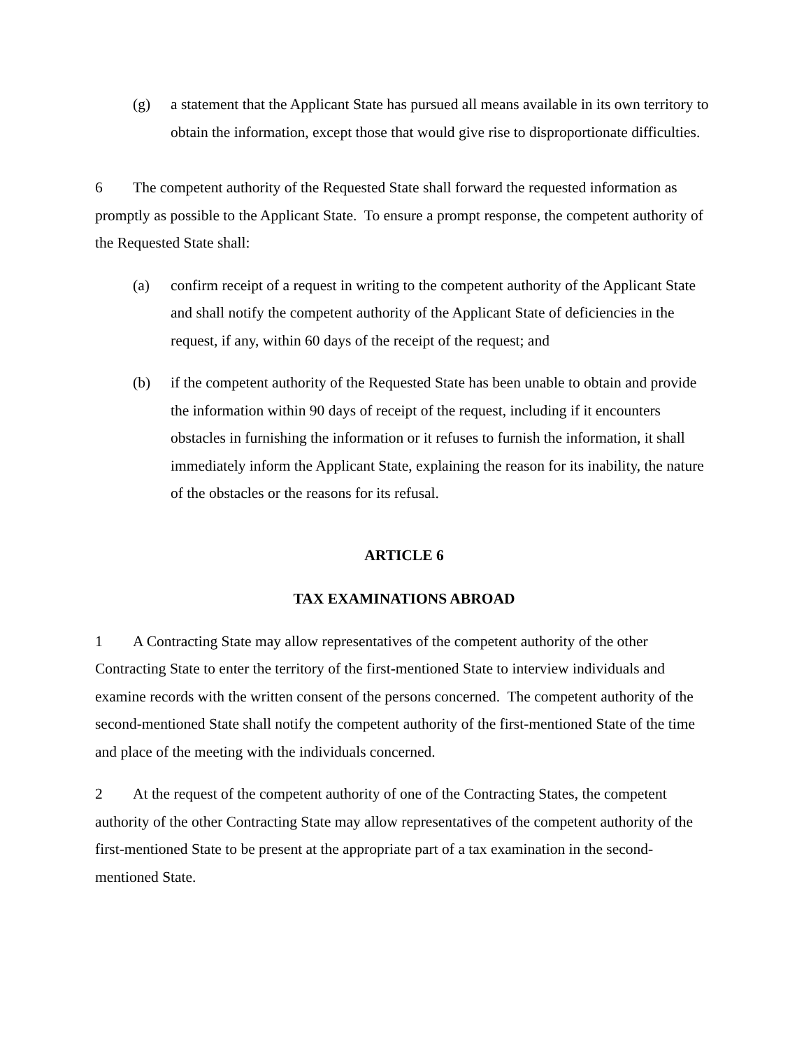(g) a statement that the Applicant State has pursued all means available in its own territory to obtain the information, except those that would give rise to disproportionate difficulties.
6 The competent authority of the Requested State shall forward the requested information as promptly as possible to the Applicant State. To ensure a prompt response, the competent authority of the Requested State shall:
(a) confirm receipt of a request in writing to the competent authority of the Applicant State and shall notify the competent authority of the Applicant State of deficiencies in the request, if any, within 60 days of the receipt of the request; and
(b) if the competent authority of the Requested State has been unable to obtain and provide the information within 90 days of receipt of the request, including if it encounters obstacles in furnishing the information or it refuses to furnish the information, it shall immediately inform the Applicant State, explaining the reason for its inability, the nature of the obstacles or the reasons for its refusal.
ARTICLE 6
TAX EXAMINATIONS ABROAD
1 A Contracting State may allow representatives of the competent authority of the other Contracting State to enter the territory of the first-mentioned State to interview individuals and examine records with the written consent of the persons concerned. The competent authority of the second-mentioned State shall notify the competent authority of the first-mentioned State of the time and place of the meeting with the individuals concerned.
2 At the request of the competent authority of one of the Contracting States, the competent authority of the other Contracting State may allow representatives of the competent authority of the first-mentioned State to be present at the appropriate part of a tax examination in the second-mentioned State.